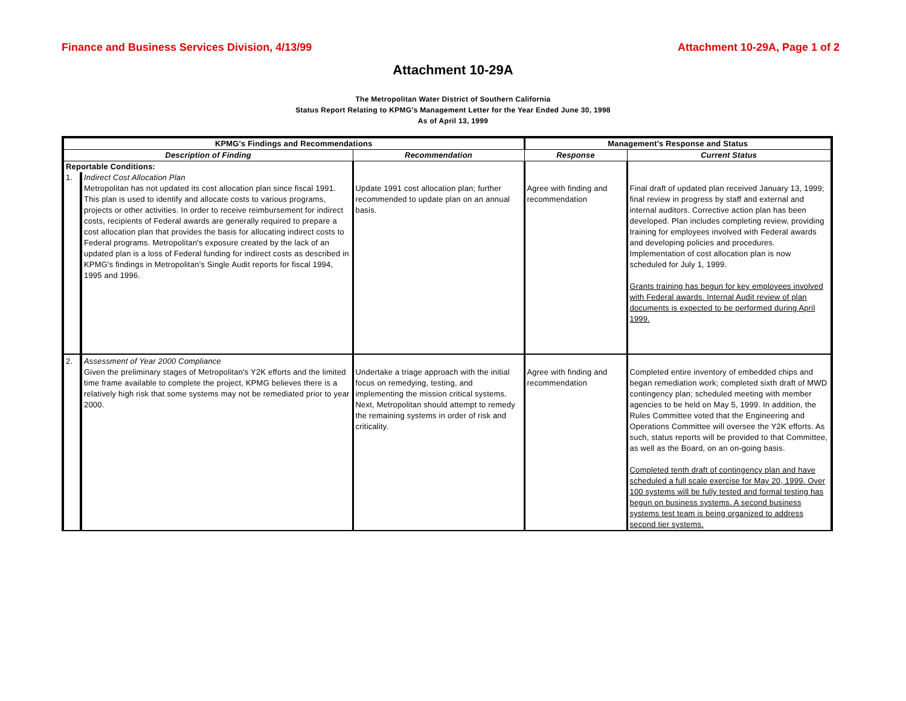Finance and Business Services Division, 4/13/99 Attachment 10-29A, Page 1 of 2
Attachment 10-29A
The Metropolitan Water District of Southern California
Status Report Relating to KPMG's Management Letter for the Year Ended June 30, 1998
As of April 13, 1999
| KPMG's Findings and Recommendations | | | Management's Response and Status | |
| --- | --- | --- | --- | --- |
| Description of Finding | | Recommendation | Response | Current Status |
| Reportable Conditions: | | | | |
| 1. | Indirect Cost Allocation Plan Metropolitan has not updated its cost allocation plan since fiscal 1991. This plan is used to identify and allocate costs to various programs, projects or other activities. In order to receive reimbursement for indirect costs, recipients of Federal awards are generally required to prepare a cost allocation plan that provides the basis for allocating indirect costs to Federal programs. Metropolitan's exposure created by the lack of an updated plan is a loss of Federal funding for indirect costs as described in KPMG's findings in Metropolitan's Single Audit reports for fiscal 1994, 1995 and 1996. | Update 1991 cost allocation plan; further recommended to update plan on an annual basis. | Agree with finding and recommendation | Final draft of updated plan received January 13, 1999; final review in progress by staff and external and internal auditors. Corrective action plan has been developed. Plan includes completing review, providing training for employees involved with Federal awards and developing policies and procedures. Implementation of cost allocation plan is now scheduled for July 1, 1999. Grants training has begun for key employees involved with Federal awards. Internal Audit review of plan documents is expected to be performed during April 1999. |
| 2. | Assessment of Year 2000 Compliance Given the preliminary stages of Metropolitan's Y2K efforts and the limited time frame available to complete the project, KPMG believes there is a relatively high risk that some systems may not be remediated prior to year 2000. | Undertake a triage approach with the initial focus on remedying, testing, and implementing the mission critical systems. Next, Metropolitan should attempt to remedy the remaining systems in order of risk and criticality. | Agree with finding and recommendation | Completed entire inventory of embedded chips and began remediation work; completed sixth draft of MWD contingency plan; scheduled meeting with member agencies to be held on May 5, 1999. In addition, the Rules Committee voted that the Engineering and Operations Committee will oversee the Y2K efforts. As such, status reports will be provided to that Committee, as well as the Board, on an on-going basis. Completed tenth draft of contingency plan and have scheduled a full scale exercise for May 20, 1999. Over 100 systems will be fully tested and formal testing has begun on business systems. A second business systems test team is being organized to address second tier systems. |